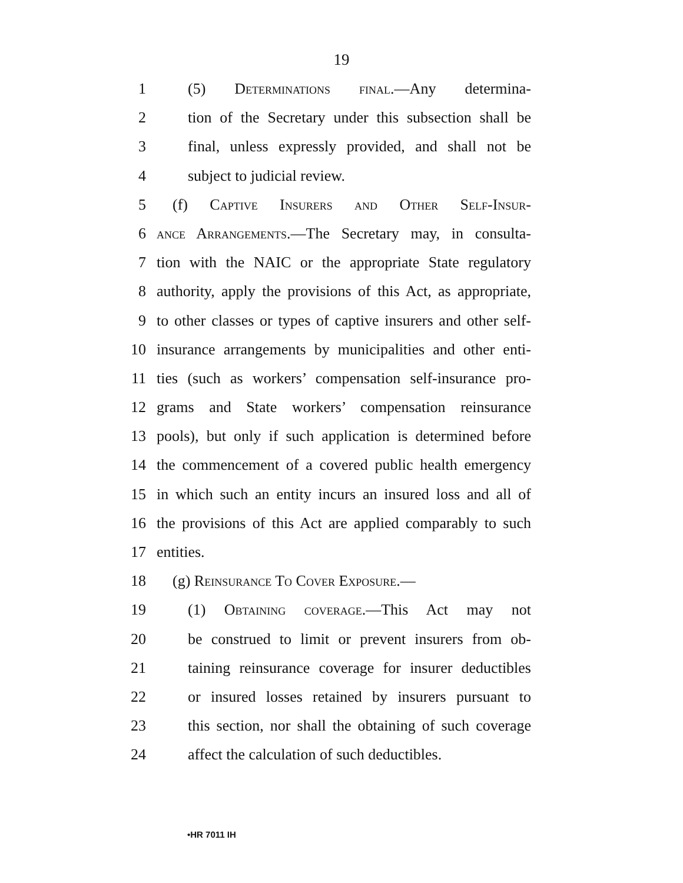19
1 (5) Determinations final.—Any determina-
2 tion of the Secretary under this subsection shall be
3 final, unless expressly provided, and shall not be
4 subject to judicial review.
5 (f) Captive Insurers and Other Self-Insur-
6 ance Arrangements.—The Secretary may, in consulta-
7 tion with the NAIC or the appropriate State regulatory
8 authority, apply the provisions of this Act, as appropriate,
9 to other classes or types of captive insurers and other self-
10 insurance arrangements by municipalities and other enti-
11 ties (such as workers’ compensation self-insurance pro-
12 grams and State workers’ compensation reinsurance
13 pools), but only if such application is determined before
14 the commencement of a covered public health emergency
15 in which such an entity incurs an insured loss and all of
16 the provisions of this Act are applied comparably to such
17 entities.
18 (g) Reinsurance To Cover Exposure.—
19 (1) Obtaining coverage.—This Act may not
20 be construed to limit or prevent insurers from ob-
21 taining reinsurance coverage for insurer deductibles
22 or insured losses retained by insurers pursuant to
23 this section, nor shall the obtaining of such coverage
24 affect the calculation of such deductibles.
•HR 7011 IH